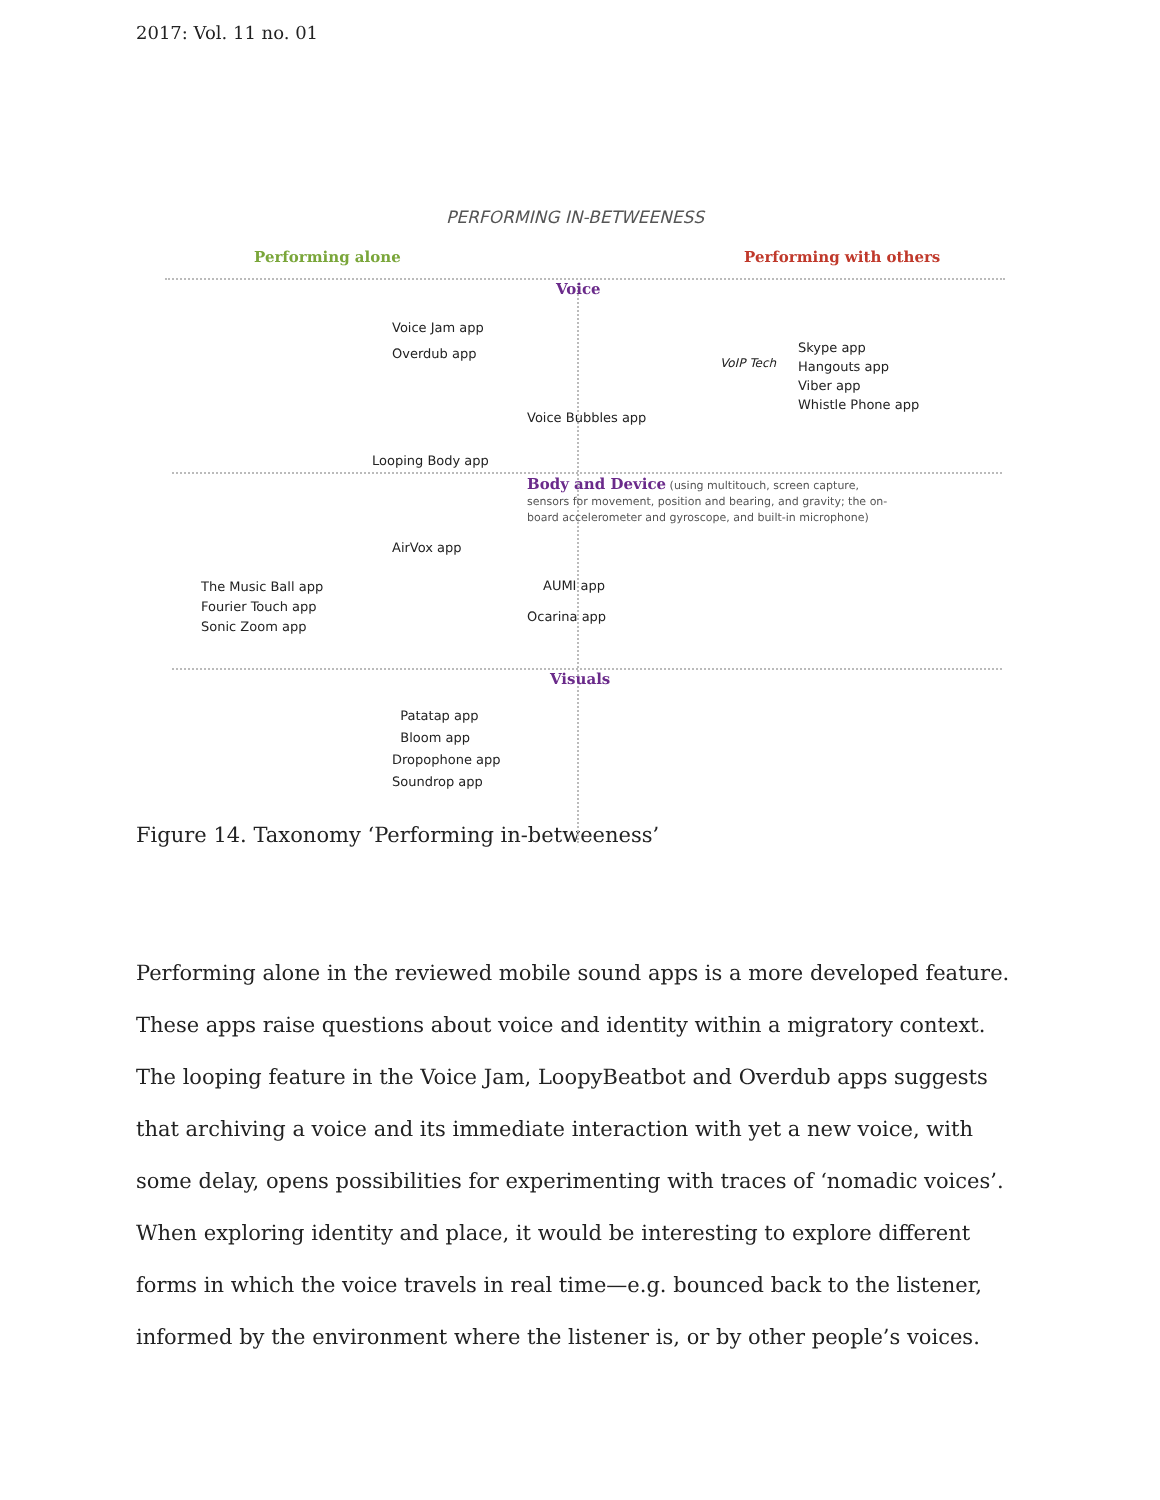2017: Vol. 11 no. 01
PERFORMING IN-BETWEENESS
Performing alone Performing with others
Voice
Voice Jam app
Overdub app
VoIP Tech
Skype app
Hangouts app
Viber app
Whistle Phone app
Voice Bubbles app
Looping Body app
Body and Device (using multitouch, screen capture,
sensors for movement, position and bearing, and gravity; the on-
board accelerometer and gyroscope, and built-in microphone)
AirVox app
The Music Ball app
Fourier Touch app
Sonic Zoom app
AUMI app
Ocarina app
Visuals
Patatap app
Bloom app
Dropophone app
Soundrop app
Figure 14. Taxonomy ‘Performing in-betweeness’
Performing alone in the reviewed mobile sound apps is a more developed feature. These apps raise questions about voice and identity within a migratory context. The looping feature in the Voice Jam, LoopyBeatbot and Overdub apps suggests that archiving a voice and its immediate interaction with yet a new voice, with some delay, opens possibilities for experimenting with traces of ‘nomadic voices’. When exploring identity and place, it would be interesting to explore different forms in which the voice travels in real time—e.g. bounced back to the listener, informed by the environment where the listener is, or by other people’s voices.